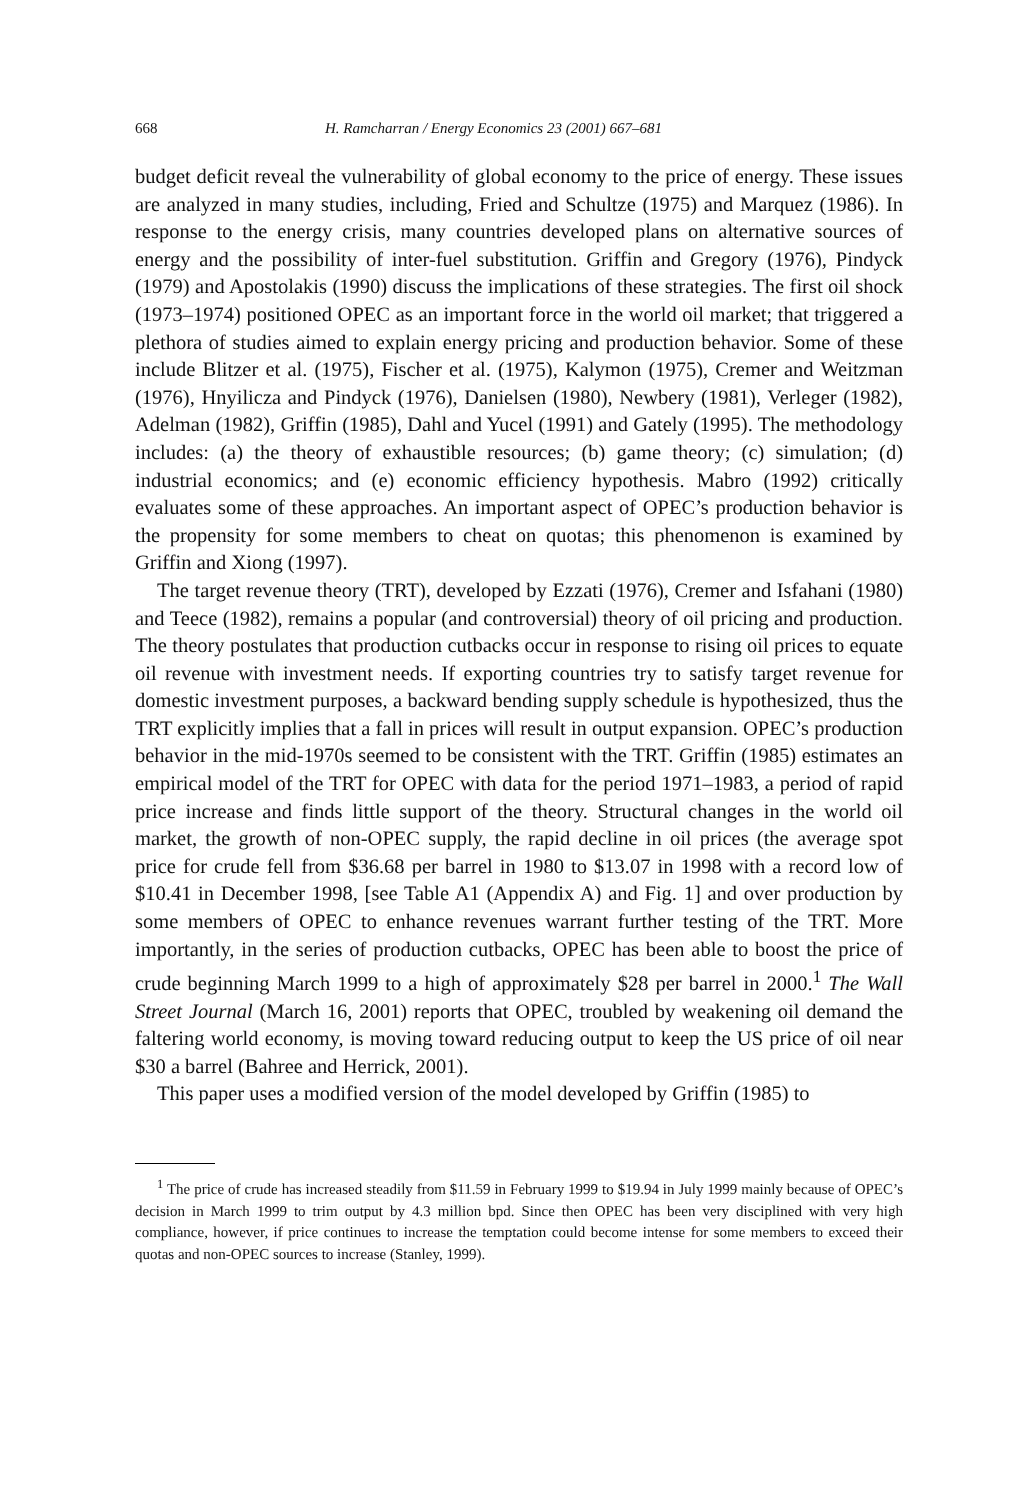668 H. Ramcharran / Energy Economics 23 (2001) 667–681
budget deficit reveal the vulnerability of global economy to the price of energy. These issues are analyzed in many studies, including, Fried and Schultze (1975) and Marquez (1986). In response to the energy crisis, many countries developed plans on alternative sources of energy and the possibility of inter-fuel substitution. Griffin and Gregory (1976), Pindyck (1979) and Apostolakis (1990) discuss the implications of these strategies. The first oil shock (1973–1974) positioned OPEC as an important force in the world oil market; that triggered a plethora of studies aimed to explain energy pricing and production behavior. Some of these include Blitzer et al. (1975), Fischer et al. (1975), Kalymon (1975), Cremer and Weitzman (1976), Hnyilicza and Pindyck (1976), Danielsen (1980), Newbery (1981), Verleger (1982), Adelman (1982), Griffin (1985), Dahl and Yucel (1991) and Gately (1995). The methodology includes: (a) the theory of exhaustible resources; (b) game theory; (c) simulation; (d) industrial economics; and (e) economic efficiency hypothesis. Mabro (1992) critically evaluates some of these approaches. An important aspect of OPEC’s production behavior is the propensity for some members to cheat on quotas; this phenomenon is examined by Griffin and Xiong (1997).
The target revenue theory (TRT), developed by Ezzati (1976), Cremer and Isfahani (1980) and Teece (1982), remains a popular (and controversial) theory of oil pricing and production. The theory postulates that production cutbacks occur in response to rising oil prices to equate oil revenue with investment needs. If exporting countries try to satisfy target revenue for domestic investment purposes, a backward bending supply schedule is hypothesized, thus the TRT explicitly implies that a fall in prices will result in output expansion. OPEC’s production behavior in the mid-1970s seemed to be consistent with the TRT. Griffin (1985) estimates an empirical model of the TRT for OPEC with data for the period 1971–1983, a period of rapid price increase and finds little support of the theory. Structural changes in the world oil market, the growth of non-OPEC supply, the rapid decline in oil prices (the average spot price for crude fell from $36.68 per barrel in 1980 to $13.07 in 1998 with a record low of $10.41 in December 1998, [see Table A1 (Appendix A) and Fig. 1] and over production by some members of OPEC to enhance revenues warrant further testing of the TRT. More importantly, in the series of production cutbacks, OPEC has been able to boost the price of crude beginning March 1999 to a high of approximately $28 per barrel in 2000.<sup>1</sup> The Wall Street Journal (March 16, 2001) reports that OPEC, troubled by weakening oil demand the faltering world economy, is moving toward reducing output to keep the US price of oil near $30 a barrel (Bahree and Herrick, 2001).
This paper uses a modified version of the model developed by Griffin (1985) to
<sup>1</sup> The price of crude has increased steadily from $11.59 in February 1999 to $19.94 in July 1999 mainly because of OPEC’s decision in March 1999 to trim output by 4.3 million bpd. Since then OPEC has been very disciplined with very high compliance, however, if price continues to increase the temptation could become intense for some members to exceed their quotas and non-OPEC sources to increase (Stanley, 1999).